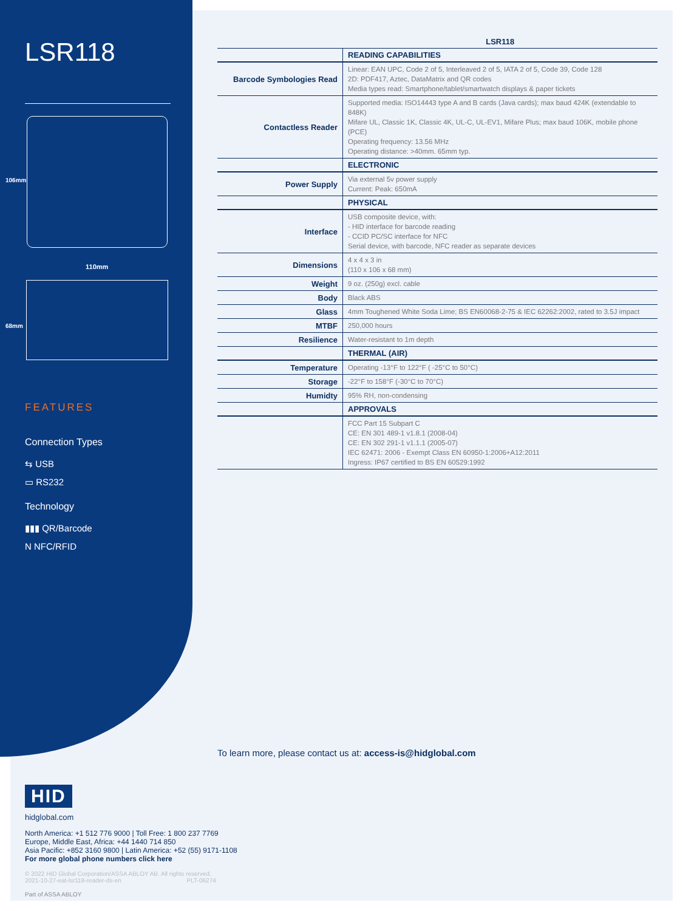LSR118
110mm
106mm
68mm
FEATURES
Connection Types
⇆ USB
▭ RS232
Technology
▮▮▮ QR/Barcode
N NFC/RFID
| | LSR118 |
| --- | --- |
| | READING CAPABILITIES |
| Barcode Symbologies Read | Linear: EAN UPC, Code 2 of 5, Interleaved 2 of 5, IATA 2 of 5, Code 39, Code 128 2D: PDF417, Aztec, DataMatrix and QR codes Media types read: Smartphone/tablet/smartwatch displays & paper tickets |
| Contactless Reader | Supported media: ISO14443 type A and B cards (Java cards); max baud 424K (extendable to 848K) Mifare UL, Classic 1K, Classic 4K, UL-C, UL-EV1, Mifare Plus; max baud 106K, mobile phone (PCE) Operating frequency: 13.56 MHz Operating distance: >40mm. 65mm typ. |
| | ELECTRONIC |
| Power Supply | Via external 5v power supply Current: Peak: 650mA |
| | PHYSICAL |
| Interface | USB composite device, with: - HID interface for barcode reading - CCID PC/SC interface for NFC Serial device, with barcode, NFC reader as separate devices |
| Dimensions | 4 x 4 x 3 in (110 x 106 x 68 mm) |
| Weight | 9 oz. (250g) excl. cable |
| Body | Black ABS |
| Glass | 4mm Toughened White Soda Lime; BS EN60068-2-75 & IEC 62262:2002, rated to 3.5J impact |
| MTBF | 250,000 hours |
| Resilience | Water-resistant to 1m depth |
| | THERMAL (AIR) |
| Temperature | Operating -13°F to 122°F ( -25°C to 50°C) |
| Storage | -22°F to 158°F (-30°C to 70°C) |
| Humidty | 95% RH, non-condensing |
| | APPROVALS |
| | FCC Part 15 Subpart C CE: EN 301 489-1 v1.8.1 (2008-04) CE: EN 302 291-1 v1.1.1 (2005-07) IEC 62471: 2006 - Exempt Class EN 60950-1:2006+A12:2011 Ingress: IP67 certified to BS EN 60529:1992 |
To learn more, please contact us at: access-is@hidglobal.com
HID
hidglobal.com
North America: +1 512 776 9000 | Toll Free: 1 800 237 7769
Europe, Middle East, Africa: +44 1440 714 850
Asia Pacific: +852 3160 9800 | Latin America: +52 (55) 9171-1108
For more global phone numbers click here
© 2022 HID Global Corporation/ASSA ABLOY AB. All rights reserved.
2021-10-27-eat-lsr118-reader-ds-en PLT-06274
Part of ASSA ABLOY